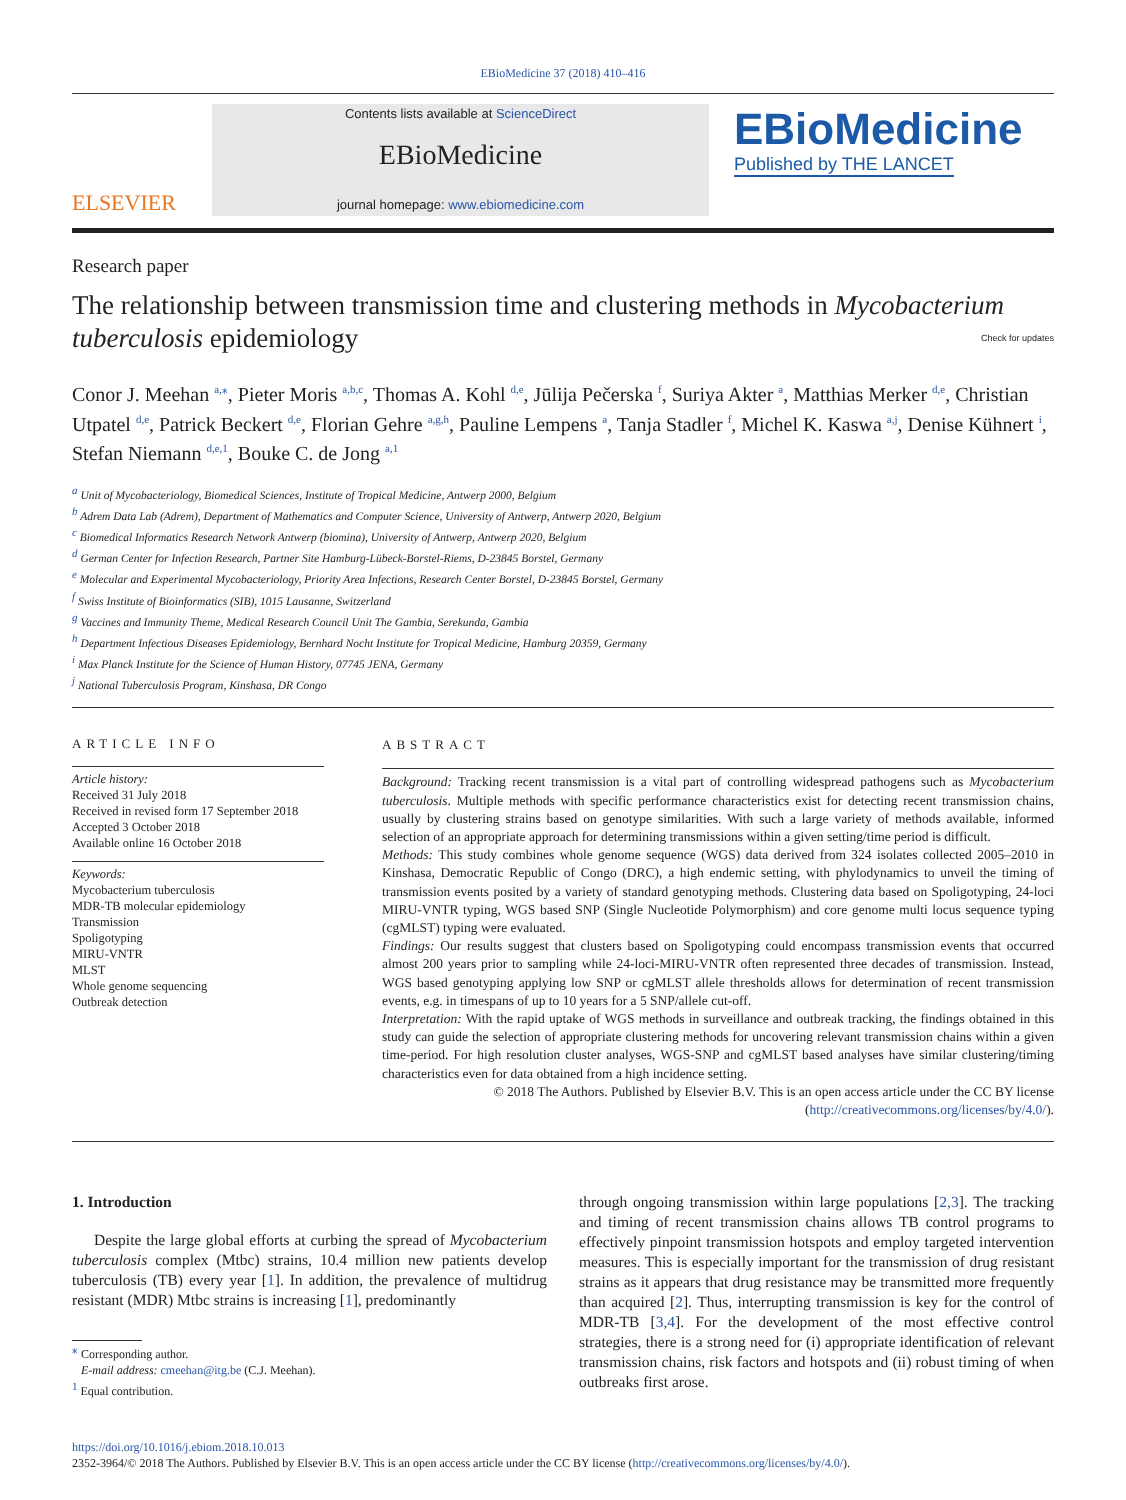EBioMedicine 37 (2018) 410–416
ELSEVIER
Contents lists available at ScienceDirect
EBioMedicine
journal homepage: www.ebiomedicine.com
EBioMedicine
Published by THE LANCET
Research paper
The relationship between transmission time and clustering methods in Mycobacterium tuberculosis epidemiology Check for updates
Conor J. Meehan <sup>a,⁎</sup>, Pieter Moris <sup>a,b,c</sup>, Thomas A. Kohl <sup>d,e</sup>, Jūlija Pečerska <sup>f</sup>, Suriya Akter <sup>a</sup>, Matthias Merker <sup>d,e</sup>, Christian Utpatel <sup>d,e</sup>, Patrick Beckert <sup>d,e</sup>, Florian Gehre <sup>a,g,h</sup>, Pauline Lempens <sup>a</sup>, Tanja Stadler <sup>f</sup>, Michel K. Kaswa <sup>a,j</sup>, Denise Kühnert <sup>i</sup>, Stefan Niemann <sup>d,e,1</sup>, Bouke C. de Jong <sup>a,1</sup>
<sup>a</sup> Unit of Mycobacteriology, Biomedical Sciences, Institute of Tropical Medicine, Antwerp 2000, Belgium
<sup>b</sup> Adrem Data Lab (Adrem), Department of Mathematics and Computer Science, University of Antwerp, Antwerp 2020, Belgium
<sup>c</sup> Biomedical Informatics Research Network Antwerp (biomina), University of Antwerp, Antwerp 2020, Belgium
<sup>d</sup> German Center for Infection Research, Partner Site Hamburg-Lübeck-Borstel-Riems, D-23845 Borstel, Germany
<sup>e</sup> Molecular and Experimental Mycobacteriology, Priority Area Infections, Research Center Borstel, D-23845 Borstel, Germany
<sup>f</sup> Swiss Institute of Bioinformatics (SIB), 1015 Lausanne, Switzerland
<sup>g</sup> Vaccines and Immunity Theme, Medical Research Council Unit The Gambia, Serekunda, Gambia
<sup>h</sup> Department Infectious Diseases Epidemiology, Bernhard Nocht Institute for Tropical Medicine, Hamburg 20359, Germany
<sup>i</sup> Max Planck Institute for the Science of Human History, 07745 JENA, Germany
<sup>j</sup> National Tuberculosis Program, Kinshasa, DR Congo
ARTICLE INFO
Article history:
Received 31 July 2018
Received in revised form 17 September 2018
Accepted 3 October 2018
Available online 16 October 2018
Keywords:
Mycobacterium tuberculosis
MDR-TB molecular epidemiology
Transmission
Spoligotyping
MIRU-VNTR
MLST
Whole genome sequencing
Outbreak detection
ABSTRACT
Background: Tracking recent transmission is a vital part of controlling widespread pathogens such as Mycobacterium tuberculosis. Multiple methods with specific performance characteristics exist for detecting recent transmission chains, usually by clustering strains based on genotype similarities. With such a large variety of methods available, informed selection of an appropriate approach for determining transmissions within a given setting/time period is difficult.
Methods: This study combines whole genome sequence (WGS) data derived from 324 isolates collected 2005–2010 in Kinshasa, Democratic Republic of Congo (DRC), a high endemic setting, with phylodynamics to unveil the timing of transmission events posited by a variety of standard genotyping methods. Clustering data based on Spoligotyping, 24-loci MIRU-VNTR typing, WGS based SNP (Single Nucleotide Polymorphism) and core genome multi locus sequence typing (cgMLST) typing were evaluated.
Findings: Our results suggest that clusters based on Spoligotyping could encompass transmission events that occurred almost 200 years prior to sampling while 24-loci-MIRU-VNTR often represented three decades of transmission. Instead, WGS based genotyping applying low SNP or cgMLST allele thresholds allows for determination of recent transmission events, e.g. in timespans of up to 10 years for a 5 SNP/allele cut-off.
Interpretation: With the rapid uptake of WGS methods in surveillance and outbreak tracking, the findings obtained in this study can guide the selection of appropriate clustering methods for uncovering relevant transmission chains within a given time-period. For high resolution cluster analyses, WGS-SNP and cgMLST based analyses have similar clustering/timing characteristics even for data obtained from a high incidence setting.
© 2018 The Authors. Published by Elsevier B.V. This is an open access article under the CC BY license (http://creativecommons.org/licenses/by/4.0/).
1. Introduction
Despite the large global efforts at curbing the spread of Mycobacterium tuberculosis complex (Mtbc) strains, 10.4 million new patients develop tuberculosis (TB) every year [1]. In addition, the prevalence of multidrug resistant (MDR) Mtbc strains is increasing [1], predominantly
<sup>⁎</sup> Corresponding author.
E-mail address: cmeehan@itg.be (C.J. Meehan).
<sup>1</sup> Equal contribution.
through ongoing transmission within large populations [2,3]. The tracking and timing of recent transmission chains allows TB control programs to effectively pinpoint transmission hotspots and employ targeted intervention measures. This is especially important for the transmission of drug resistant strains as it appears that drug resistance may be transmitted more frequently than acquired [2]. Thus, interrupting transmission is key for the control of MDR-TB [3,4]. For the development of the most effective control strategies, there is a strong need for (i) appropriate identification of relevant transmission chains, risk factors and hotspots and (ii) robust timing of when outbreaks first arose.
https://doi.org/10.1016/j.ebiom.2018.10.013
2352-3964/© 2018 The Authors. Published by Elsevier B.V. This is an open access article under the CC BY license (http://creativecommons.org/licenses/by/4.0/).